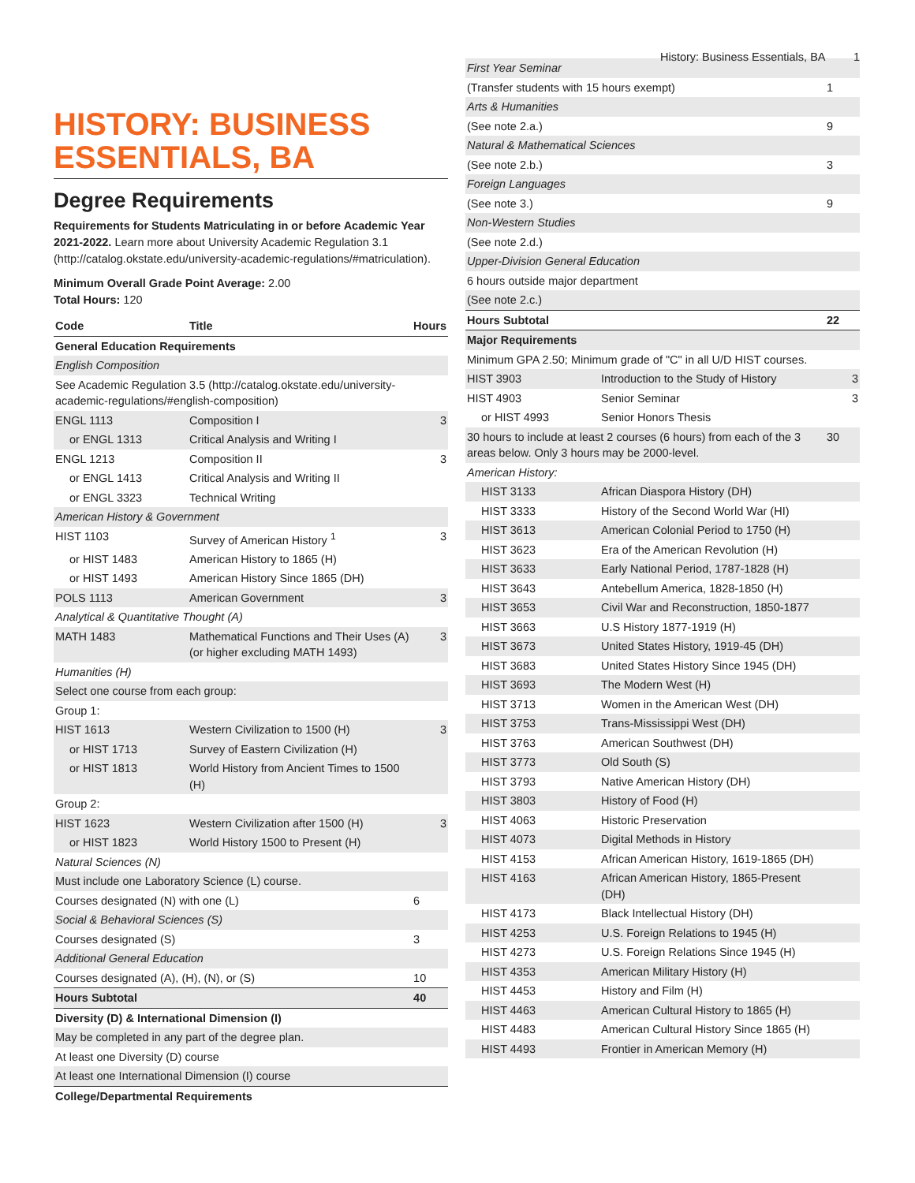History: Business Essentials, BA 1
HISTORY: BUSINESS ESSENTIALS, BA
Degree Requirements
Requirements for Students Matriculating in or before Academic Year 2021-2022. Learn more about University Academic Regulation 3.1 (http://catalog.okstate.edu/university-academic-regulations/#matriculation).
Minimum Overall Grade Point Average: 2.00
Total Hours: 120
| Code | Title | Hours |
| --- | --- | --- |
| General Education Requirements | | |
| English Composition | | |
| See Academic Regulation 3.5 (http://catalog.okstate.edu/university-academic-regulations/#english-composition) | | |
| ENGL 1113 | Composition I | 3 |
| or ENGL 1313 | Critical Analysis and Writing I | |
| ENGL 1213 | Composition II | 3 |
| or ENGL 1413 | Critical Analysis and Writing II | |
| or ENGL 3323 | Technical Writing | |
| American History & Government | | |
| HIST 1103 | Survey of American History <sup>1</sup> | 3 |
| or HIST 1483 | American History to 1865 (H) | |
| or HIST 1493 | American History Since 1865 (DH) | |
| POLS 1113 | American Government | 3 |
| Analytical & Quantitative Thought (A) | | |
| MATH 1483 | Mathematical Functions and Their Uses (A) (or higher excluding MATH 1493) | 3 |
| Humanities (H) | | |
| Select one course from each group: | | |
| Group 1: | | |
| HIST 1613 | Western Civilization to 1500 (H) | 3 |
| or HIST 1713 | Survey of Eastern Civilization (H) | |
| or HIST 1813 | World History from Ancient Times to 1500 (H) | |
| Group 2: | | |
| HIST 1623 | Western Civilization after 1500 (H) | 3 |
| or HIST 1823 | World History 1500 to Present (H) | |
| Natural Sciences (N) | | |
| Must include one Laboratory Science (L) course. | | |
| Courses designated (N) with one (L) | | 6 |
| Social & Behavioral Sciences (S) | | |
| Courses designated (S) | | 3 |
| Additional General Education | | |
| Courses designated (A), (H), (N), or (S) | | 10 |
| Hours Subtotal | | 40 |
| Diversity (D) & International Dimension (I) | | |
| May be completed in any part of the degree plan. | | |
| At least one Diversity (D) course | | |
| At least one International Dimension (I) course | | |
| College/Departmental Requirements | | |
| First Year Seminar | | |
| (Transfer students with 15 hours exempt) | | 1 |
| Arts & Humanities | | |
| (See note 2.a.) | | 9 |
| Natural & Mathematical Sciences | | |
| (See note 2.b.) | | 3 |
| Foreign Languages | | |
| (See note 3.) | | 9 |
| Non-Western Studies | | |
| (See note 2.d.) | | |
| Upper-Division General Education | | |
| 6 hours outside major department | | |
| (See note 2.c.) | | |
| Hours Subtotal | | 22 |
| Major Requirements | | |
| Minimum GPA 2.50; Minimum grade of "C" in all U/D HIST courses. | | |
| HIST 3903 | Introduction to the Study of History | 3 |
| HIST 4903 | Senior Seminar | 3 |
| or HIST 4993 | Senior Honors Thesis | |
| 30 hours to include at least 2 courses (6 hours) from each of the 3 areas below. Only 3 hours may be 2000-level. | | 30 |
| American History: | | |
| HIST 3133 | African Diaspora History (DH) | |
| HIST 3333 | History of the Second World War (HI) | |
| HIST 3613 | American Colonial Period to 1750 (H) | |
| HIST 3623 | Era of the American Revolution (H) | |
| HIST 3633 | Early National Period, 1787-1828 (H) | |
| HIST 3643 | Antebellum America, 1828-1850 (H) | |
| HIST 3653 | Civil War and Reconstruction, 1850-1877 | |
| HIST 3663 | U.S History 1877-1919 (H) | |
| HIST 3673 | United States History, 1919-45 (DH) | |
| HIST 3683 | United States History Since 1945 (DH) | |
| HIST 3693 | The Modern West (H) | |
| HIST 3713 | Women in the American West (DH) | |
| HIST 3753 | Trans-Mississippi West (DH) | |
| HIST 3763 | American Southwest (DH) | |
| HIST 3773 | Old South (S) | |
| HIST 3793 | Native American History (DH) | |
| HIST 3803 | History of Food (H) | |
| HIST 4063 | Historic Preservation | |
| HIST 4073 | Digital Methods in History | |
| HIST 4153 | African American History, 1619-1865 (DH) | |
| HIST 4163 | African American History, 1865-Present (DH) | |
| HIST 4173 | Black Intellectual History (DH) | |
| HIST 4253 | U.S. Foreign Relations to 1945 (H) | |
| HIST 4273 | U.S. Foreign Relations Since 1945 (H) | |
| HIST 4353 | American Military History (H) | |
| HIST 4453 | History and Film (H) | |
| HIST 4463 | American Cultural History to 1865 (H) | |
| HIST 4483 | American Cultural History Since 1865 (H) | |
| HIST 4493 | Frontier in American Memory (H) | |